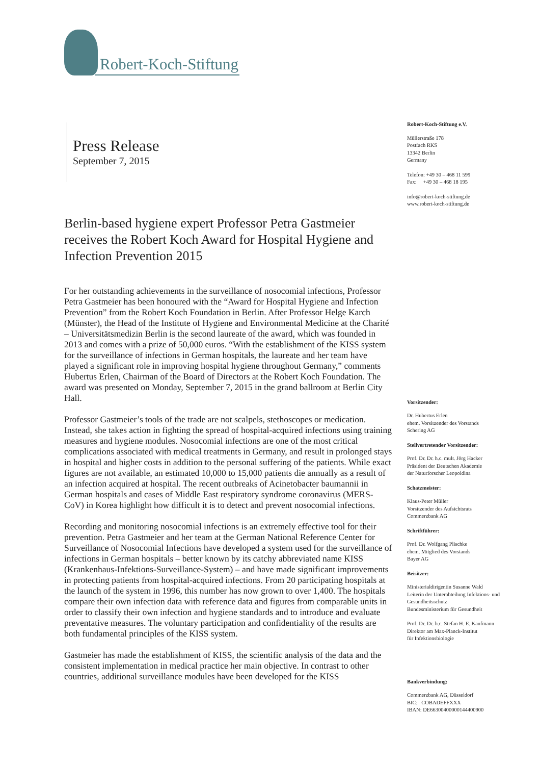Robert-Koch-Stiftung
Press Release
September 7, 2015
Berlin-based hygiene expert Professor Petra Gastmeier receives the Robert Koch Award for Hospital Hygiene and Infection Prevention 2015
For her outstanding achievements in the surveillance of nosocomial infections, Professor Petra Gastmeier has been honoured with the “Award for Hospital Hygiene and Infection Prevention” from the Robert Koch Foundation in Berlin. After Professor Helge Karch (Münster), the Head of the Institute of Hygiene and Environmental Medicine at the Charité – Universitätsmedizin Berlin is the second laureate of the award, which was founded in 2013 and comes with a prize of 50,000 euros. “With the establishment of the KISS system for the surveillance of infections in German hospitals, the laureate and her team have played a significant role in improving hospital hygiene throughout Germany,” comments Hubertus Erlen, Chairman of the Board of Directors at the Robert Koch Foundation. The award was presented on Monday, September 7, 2015 in the grand ballroom at Berlin City Hall.
Professor Gastmeier’s tools of the trade are not scalpels, stethoscopes or medication. Instead, she takes action in fighting the spread of hospital-acquired infections using training measures and hygiene modules. Nosocomial infections are one of the most critical complications associated with medical treatments in Germany, and result in prolonged stays in hospital and higher costs in addition to the personal suffering of the patients. While exact figures are not available, an estimated 10,000 to 15,000 patients die annually as a result of an infection acquired at hospital. The recent outbreaks of Acinetobacter baumannii in German hospitals and cases of Middle East respiratory syndrome coronavirus (MERS-CoV) in Korea highlight how difficult it is to detect and prevent nosocomial infections.
Recording and monitoring nosocomial infections is an extremely effective tool for their prevention. Petra Gastmeier and her team at the German National Reference Center for Surveillance of Nosocomial Infections have developed a system used for the surveillance of infections in German hospitals – better known by its catchy abbreviated name KISS (Krankenhaus-Infektions-Surveillance-System) – and have made significant improvements in protecting patients from hospital-acquired infections. From 20 participating hospitals at the launch of the system in 1996, this number has now grown to over 1,400. The hospitals compare their own infection data with reference data and figures from comparable units in order to classify their own infection and hygiene standards and to introduce and evaluate preventative measures. The voluntary participation and confidentiality of the results are both fundamental principles of the KISS system.
Gastmeier has made the establishment of KISS, the scientific analysis of the data and the consistent implementation in medical practice her main objective. In contrast to other countries, additional surveillance modules have been developed for the KISS
Robert-Koch-Stiftung e.V.
Müllerstraße 178
Postfach RKS
13342 Berlin
Germany
Telefon: +49 30 – 468 11 599
Fax: +49 30 – 468 18 195
info@robert-koch-stiftung.de
www.robert-koch-stiftung.de
Vorsitzender:
Dr. Hubertus Erlen
ehem. Vorsitzender des Vorstands
Schering AG
Stellvertretender Vorsitzender:
Prof. Dr. Dr. h.c. mult. Jörg Hacker
Präsident der Deutschen Akademie
der Naturforscher Leopoldina
Schatzmeister:
Klaus-Peter Müller
Vorsitzender des Aufsichtsrats
Commerzbank AG
Schriftführer:
Prof. Dr. Wolfgang Plischke
ehem. Mitglied des Vorstands
Bayer AG
Beisitzer:
Ministerialdirigentin Susanne Wald
Leiterin der Unterabteilung Infektions- und Gesundheitsschutz
Bundesministerium für Gesundheit
Prof. Dr. Dr. h.c. Stefan H. E. Kaufmann
Direktor am Max-Planck-Institut
für Infektionsbiologie
Bankverbindung:
Commerzbank AG, Düsseldorf
BIC: COBADEFFXXX
IBAN: DE66300400000144400900